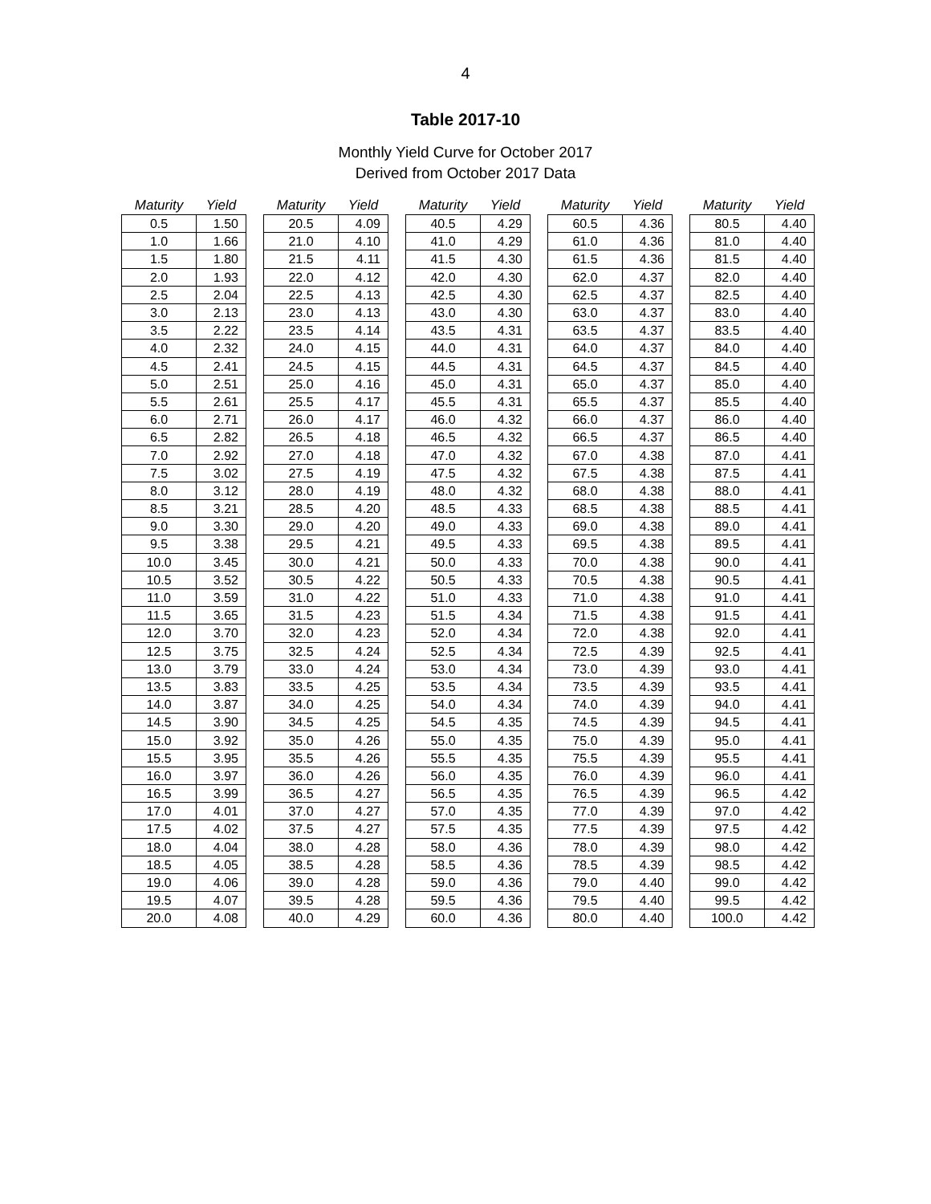4
Table 2017-10
Monthly Yield Curve for October 2017
Derived from October 2017 Data
| Maturity | Yield |
| --- | --- |
| 0.5 | 1.50 |
| 1.0 | 1.66 |
| 1.5 | 1.80 |
| 2.0 | 1.93 |
| 2.5 | 2.04 |
| 3.0 | 2.13 |
| 3.5 | 2.22 |
| 4.0 | 2.32 |
| 4.5 | 2.41 |
| 5.0 | 2.51 |
| 5.5 | 2.61 |
| 6.0 | 2.71 |
| 6.5 | 2.82 |
| 7.0 | 2.92 |
| 7.5 | 3.02 |
| 8.0 | 3.12 |
| 8.5 | 3.21 |
| 9.0 | 3.30 |
| 9.5 | 3.38 |
| 10.0 | 3.45 |
| 10.5 | 3.52 |
| 11.0 | 3.59 |
| 11.5 | 3.65 |
| 12.0 | 3.70 |
| 12.5 | 3.75 |
| 13.0 | 3.79 |
| 13.5 | 3.83 |
| 14.0 | 3.87 |
| 14.5 | 3.90 |
| 15.0 | 3.92 |
| 15.5 | 3.95 |
| 16.0 | 3.97 |
| 16.5 | 3.99 |
| 17.0 | 4.01 |
| 17.5 | 4.02 |
| 18.0 | 4.04 |
| 18.5 | 4.05 |
| 19.0 | 4.06 |
| 19.5 | 4.07 |
| 20.0 | 4.08 |
| Maturity | Yield |
| --- | --- |
| 20.5 | 4.09 |
| 21.0 | 4.10 |
| 21.5 | 4.11 |
| 22.0 | 4.12 |
| 22.5 | 4.13 |
| 23.0 | 4.13 |
| 23.5 | 4.14 |
| 24.0 | 4.15 |
| 24.5 | 4.15 |
| 25.0 | 4.16 |
| 25.5 | 4.17 |
| 26.0 | 4.17 |
| 26.5 | 4.18 |
| 27.0 | 4.18 |
| 27.5 | 4.19 |
| 28.0 | 4.19 |
| 28.5 | 4.20 |
| 29.0 | 4.20 |
| 29.5 | 4.21 |
| 30.0 | 4.21 |
| 30.5 | 4.22 |
| 31.0 | 4.22 |
| 31.5 | 4.23 |
| 32.0 | 4.23 |
| 32.5 | 4.24 |
| 33.0 | 4.24 |
| 33.5 | 4.25 |
| 34.0 | 4.25 |
| 34.5 | 4.25 |
| 35.0 | 4.26 |
| 35.5 | 4.26 |
| 36.0 | 4.26 |
| 36.5 | 4.27 |
| 37.0 | 4.27 |
| 37.5 | 4.27 |
| 38.0 | 4.28 |
| 38.5 | 4.28 |
| 39.0 | 4.28 |
| 39.5 | 4.28 |
| 40.0 | 4.29 |
| Maturity | Yield |
| --- | --- |
| 40.5 | 4.29 |
| 41.0 | 4.29 |
| 41.5 | 4.30 |
| 42.0 | 4.30 |
| 42.5 | 4.30 |
| 43.0 | 4.30 |
| 43.5 | 4.31 |
| 44.0 | 4.31 |
| 44.5 | 4.31 |
| 45.0 | 4.31 |
| 45.5 | 4.31 |
| 46.0 | 4.32 |
| 46.5 | 4.32 |
| 47.0 | 4.32 |
| 47.5 | 4.32 |
| 48.0 | 4.32 |
| 48.5 | 4.33 |
| 49.0 | 4.33 |
| 49.5 | 4.33 |
| 50.0 | 4.33 |
| 50.5 | 4.33 |
| 51.0 | 4.33 |
| 51.5 | 4.34 |
| 52.0 | 4.34 |
| 52.5 | 4.34 |
| 53.0 | 4.34 |
| 53.5 | 4.34 |
| 54.0 | 4.34 |
| 54.5 | 4.35 |
| 55.0 | 4.35 |
| 55.5 | 4.35 |
| 56.0 | 4.35 |
| 56.5 | 4.35 |
| 57.0 | 4.35 |
| 57.5 | 4.35 |
| 58.0 | 4.36 |
| 58.5 | 4.36 |
| 59.0 | 4.36 |
| 59.5 | 4.36 |
| 60.0 | 4.36 |
| Maturity | Yield |
| --- | --- |
| 60.5 | 4.36 |
| 61.0 | 4.36 |
| 61.5 | 4.36 |
| 62.0 | 4.37 |
| 62.5 | 4.37 |
| 63.0 | 4.37 |
| 63.5 | 4.37 |
| 64.0 | 4.37 |
| 64.5 | 4.37 |
| 65.0 | 4.37 |
| 65.5 | 4.37 |
| 66.0 | 4.37 |
| 66.5 | 4.37 |
| 67.0 | 4.38 |
| 67.5 | 4.38 |
| 68.0 | 4.38 |
| 68.5 | 4.38 |
| 69.0 | 4.38 |
| 69.5 | 4.38 |
| 70.0 | 4.38 |
| 70.5 | 4.38 |
| 71.0 | 4.38 |
| 71.5 | 4.38 |
| 72.0 | 4.38 |
| 72.5 | 4.39 |
| 73.0 | 4.39 |
| 73.5 | 4.39 |
| 74.0 | 4.39 |
| 74.5 | 4.39 |
| 75.0 | 4.39 |
| 75.5 | 4.39 |
| 76.0 | 4.39 |
| 76.5 | 4.39 |
| 77.0 | 4.39 |
| 77.5 | 4.39 |
| 78.0 | 4.39 |
| 78.5 | 4.39 |
| 79.0 | 4.40 |
| 79.5 | 4.40 |
| 80.0 | 4.40 |
| Maturity | Yield |
| --- | --- |
| 80.5 | 4.40 |
| 81.0 | 4.40 |
| 81.5 | 4.40 |
| 82.0 | 4.40 |
| 82.5 | 4.40 |
| 83.0 | 4.40 |
| 83.5 | 4.40 |
| 84.0 | 4.40 |
| 84.5 | 4.40 |
| 85.0 | 4.40 |
| 85.5 | 4.40 |
| 86.0 | 4.40 |
| 86.5 | 4.40 |
| 87.0 | 4.41 |
| 87.5 | 4.41 |
| 88.0 | 4.41 |
| 88.5 | 4.41 |
| 89.0 | 4.41 |
| 89.5 | 4.41 |
| 90.0 | 4.41 |
| 90.5 | 4.41 |
| 91.0 | 4.41 |
| 91.5 | 4.41 |
| 92.0 | 4.41 |
| 92.5 | 4.41 |
| 93.0 | 4.41 |
| 93.5 | 4.41 |
| 94.0 | 4.41 |
| 94.5 | 4.41 |
| 95.0 | 4.41 |
| 95.5 | 4.41 |
| 96.0 | 4.41 |
| 96.5 | 4.42 |
| 97.0 | 4.42 |
| 97.5 | 4.42 |
| 98.0 | 4.42 |
| 98.5 | 4.42 |
| 99.0 | 4.42 |
| 99.5 | 4.42 |
| 100.0 | 4.42 |